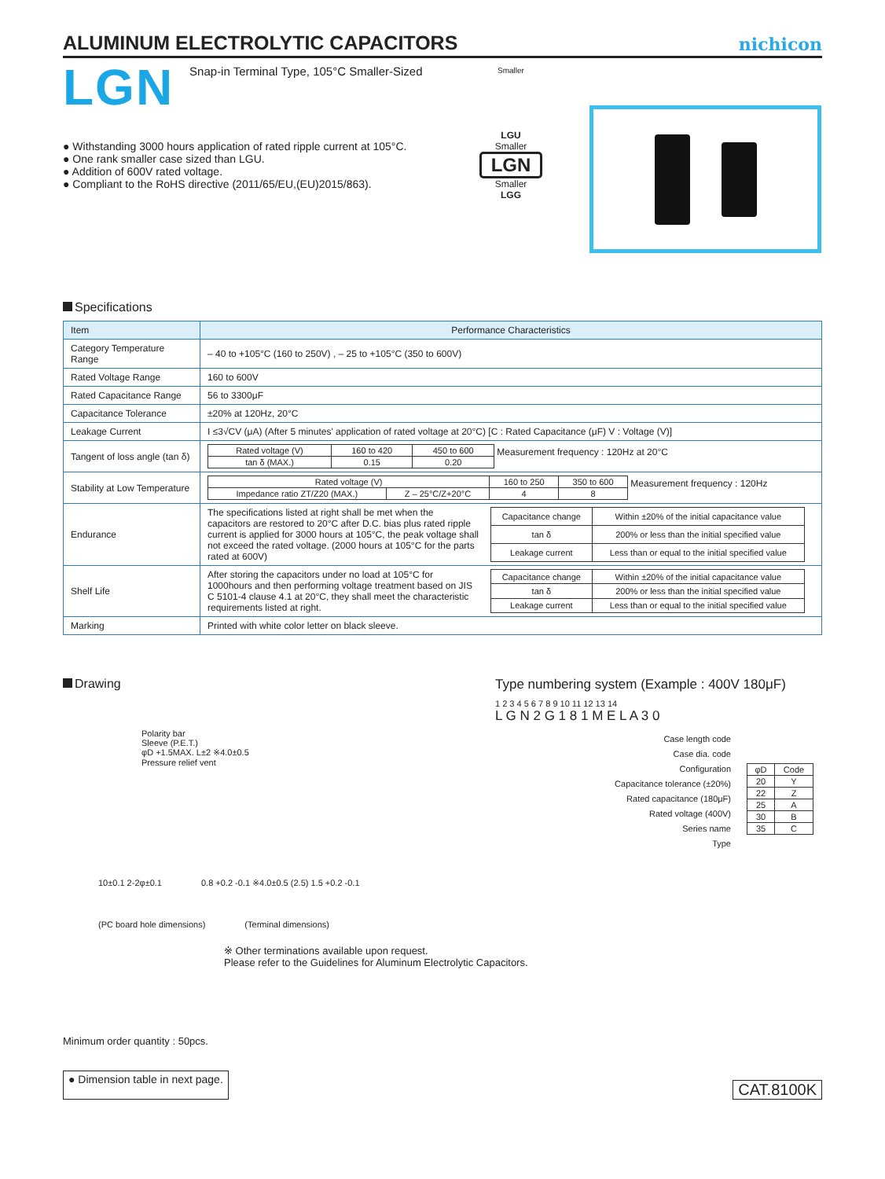ALUMINUM ELECTROLYTIC CAPACITORS
nichicon
LGN Snap-in Terminal Type, 105°C Smaller-Sized
● Withstanding 3000 hours application of rated ripple current at 105°C.
● One rank smaller case sized than LGU.
● Addition of 600V rated voltage.
● Compliant to the RoHS directive (2011/65/EU,(EU)2015/863).
Smaller
LGU
Smaller
LGN
Smaller
LGG
Specifications
| Item | Performance Characteristics |
| --- | --- |
| Category Temperature Range | – 40 to +105°C (160 to 250V) , – 25 to +105°C (350 to 600V) |
| Rated Voltage Range | 160 to 600V |
| Rated Capacitance Range | 56 to 3300μF |
| Capacitance Tolerance | ±20% at 120Hz, 20°C |
| Leakage Current | I ≤3√CV (μA) (After 5 minutes' application of rated voltage at 20°C) [C : Rated Capacitance (μF) V : Voltage (V)] |
| Tangent of loss angle (tan δ) | / Rated voltage (V) / 160 to 420 / 450 to 600 / / tan δ (MAX.) / 0.15 / 0.20 / Measurement frequency : 120Hz at 20°C |
| Stability at Low Temperature | / Rated voltage (V) / / 160 to 250 / 350 to 600 / / Impedance ratio ZT/Z20 (MAX.) / Z – 25°C/Z+20°C / 4 / 8 / Measurement frequency : 120Hz |
| Endurance | The specifications listed at right shall be met when the capacitors are restored to 20°C after D.C. bias plus rated ripple current is applied for 3000 hours at 105°C, the peak voltage shall not exceed the rated voltage. (2000 hours at 105°C for the parts rated at 600V) / Capacitance change / Within ±20% of the initial capacitance value / / tan δ / 200% or less than the initial specified value / / Leakage current / Less than or equal to the initial specified value / |
| Shelf Life | After storing the capacitors under no load at 105°C for 1000hours and then performing voltage treatment based on JIS C 5101-4 clause 4.1 at 20°C, they shall meet the characteristic requirements listed at right. / Capacitance change / Within ±20% of the initial capacitance value / / tan δ / 200% or less than the initial specified value / / Leakage current / Less than or equal to the initial specified value / |
| Marking | Printed with white color letter on black sleeve. |
Drawing
Polarity bar
Sleeve (P.E.T.)
φD +1.5MAX. L±2 ※4.0±0.5
Pressure relief vent
10±0.1 2-2φ±0.1 0.8 +0.2 -0.1 ※4.0±0.5 (2.5) 1.5 +0.2 -0.1
(PC board hole dimensions) (Terminal dimensions)
Type numbering system (Example : 400V 180μF)
1 2 3 4 5 6 7 8 9 10 11 12 13 14
L G N 2 G 1 8 1 M E L A 3 0
Case length code
Case dia. code
Configuration
Capacitance tolerance (±20%)
Rated capacitance (180μF)
Rated voltage (400V)
Series name
Type
| φD | Code |
| 20 | Y |
| 22 | Z |
| 25 | A |
| 30 | B |
| 35 | C |
※ Other terminations available upon request.
Please refer to the Guidelines for Aluminum Electrolytic Capacitors.
Minimum order quantity : 50pcs.
● Dimension table in next page. CAT.8100K